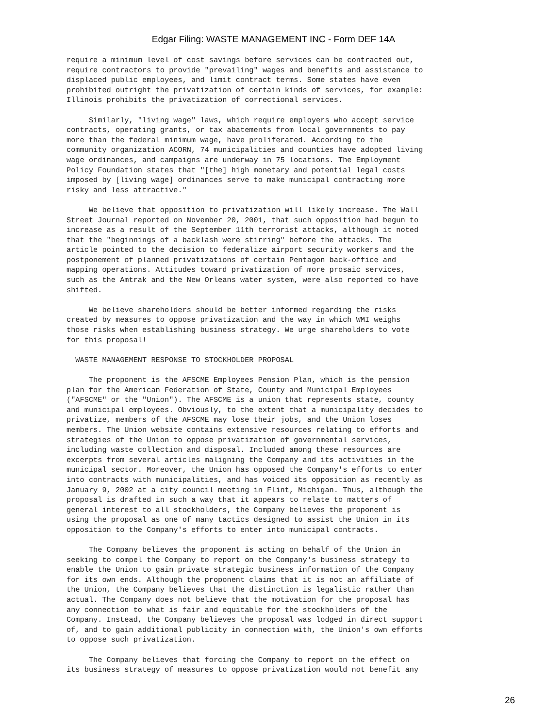Edgar Filing: WASTE MANAGEMENT INC - Form DEF 14A
require a minimum level of cost savings before services can be contracted out,
require contractors to provide "prevailing" wages and benefits and assistance to
displaced public employees, and limit contract terms. Some states have even
prohibited outright the privatization of certain kinds of services, for example:
Illinois prohibits the privatization of correctional services.

     Similarly, "living wage" laws, which require employers who accept service
contracts, operating grants, or tax abatements from local governments to pay
more than the federal minimum wage, have proliferated. According to the
community organization ACORN, 74 municipalities and counties have adopted living
wage ordinances, and campaigns are underway in 75 locations. The Employment
Policy Foundation states that "[the] high monetary and potential legal costs
imposed by [living wage] ordinances serve to make municipal contracting more
risky and less attractive."

     We believe that opposition to privatization will likely increase. The Wall
Street Journal reported on November 20, 2001, that such opposition had begun to
increase as a result of the September 11th terrorist attacks, although it noted
that the "beginnings of a backlash were stirring" before the attacks. The
article pointed to the decision to federalize airport security workers and the
postponement of planned privatizations of certain Pentagon back-office and
mapping operations. Attitudes toward privatization of more prosaic services,
such as the Amtrak and the New Orleans water system, were also reported to have
shifted.

     We believe shareholders should be better informed regarding the risks
created by measures to oppose privatization and the way in which WMI weighs
those risks when establishing business strategy. We urge shareholders to vote
for this proposal!

  WASTE MANAGEMENT RESPONSE TO STOCKHOLDER PROPOSAL

     The proponent is the AFSCME Employees Pension Plan, which is the pension
plan for the American Federation of State, County and Municipal Employees
("AFSCME" or the "Union"). The AFSCME is a union that represents state, county
and municipal employees. Obviously, to the extent that a municipality decides to
privatize, members of the AFSCME may lose their jobs, and the Union loses
members. The Union website contains extensive resources relating to efforts and
strategies of the Union to oppose privatization of governmental services,
including waste collection and disposal. Included among these resources are
excerpts from several articles maligning the Company and its activities in the
municipal sector. Moreover, the Union has opposed the Company's efforts to enter
into contracts with municipalities, and has voiced its opposition as recently as
January 9, 2002 at a city council meeting in Flint, Michigan. Thus, although the
proposal is drafted in such a way that it appears to relate to matters of
general interest to all stockholders, the Company believes the proponent is
using the proposal as one of many tactics designed to assist the Union in its
opposition to the Company's efforts to enter into municipal contracts.

     The Company believes the proponent is acting on behalf of the Union in
seeking to compel the Company to report on the Company's business strategy to
enable the Union to gain private strategic business information of the Company
for its own ends. Although the proponent claims that it is not an affiliate of
the Union, the Company believes that the distinction is legalistic rather than
actual. The Company does not believe that the motivation for the proposal has
any connection to what is fair and equitable for the stockholders of the
Company. Instead, the Company believes the proposal was lodged in direct support
of, and to gain additional publicity in connection with, the Union's own efforts
to oppose such privatization.

     The Company believes that forcing the Company to report on the effect on
its business strategy of measures to oppose privatization would not benefit any
26